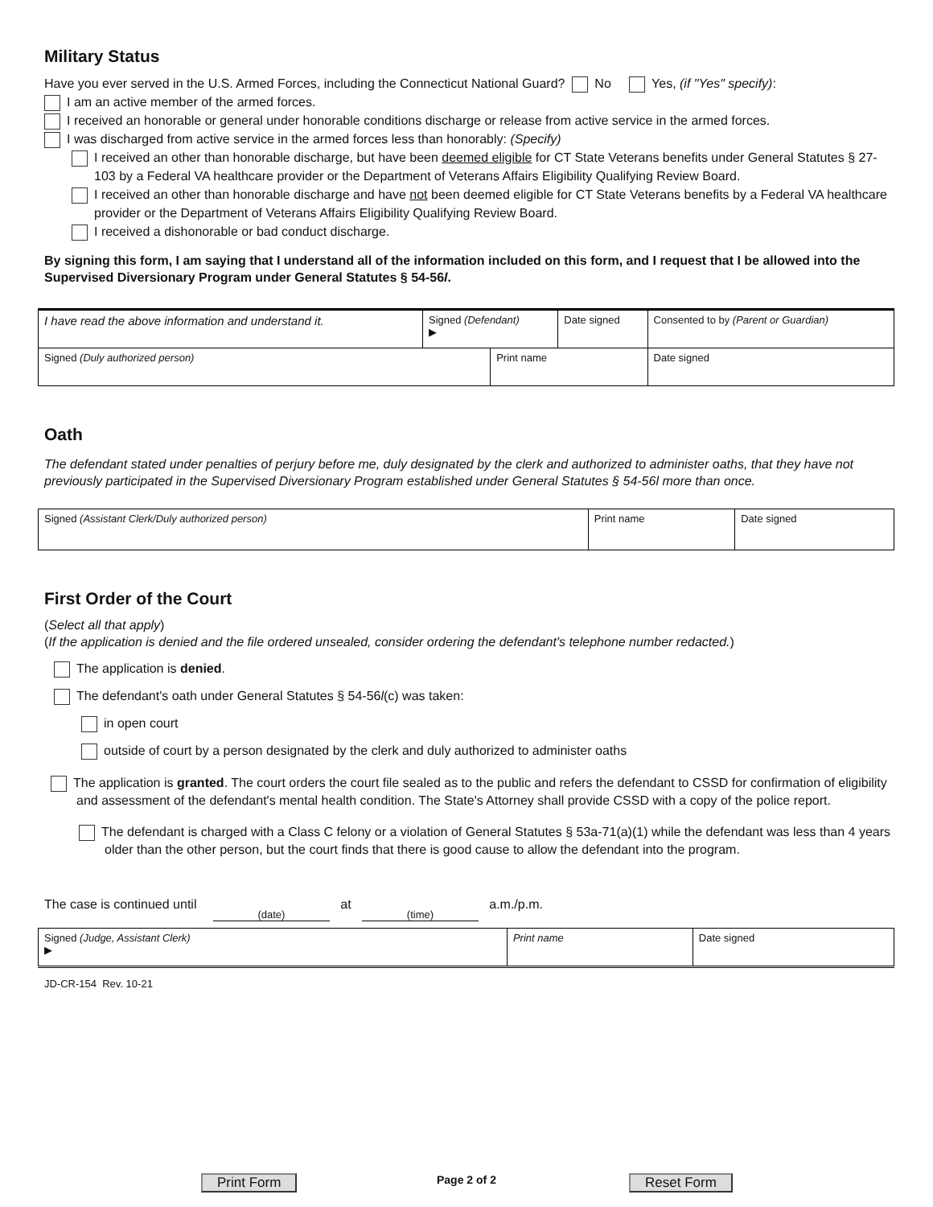Military Status
Have you ever served in the U.S. Armed Forces, including the Connecticut National Guard? No Yes, (if "Yes" specify):
I am an active member of the armed forces.
I received an honorable or general under honorable conditions discharge or release from active service in the armed forces.
I was discharged from active service in the armed forces less than honorably: (Specify)
I received an other than honorable discharge, but have been deemed eligible for CT State Veterans benefits under General Statutes § 27-103 by a Federal VA healthcare provider or the Department of Veterans Affairs Eligibility Qualifying Review Board.
I received an other than honorable discharge and have not been deemed eligible for CT State Veterans benefits by a Federal VA healthcare provider or the Department of Veterans Affairs Eligibility Qualifying Review Board.
I received a dishonorable or bad conduct discharge.
By signing this form, I am saying that I understand all of the information included on this form, and I request that I be allowed into the Supervised Diversionary Program under General Statutes § 54-56l.
| I have read the above information and understand it. | Signed (Defendant) ▶ | | Date signed | Consented to by (Parent or Guardian) | |
| Signed (Duly authorized person) | | Print name | | | Date signed |
Oath
The defendant stated under penalties of perjury before me, duly designated by the clerk and authorized to administer oaths, that they have not previously participated in the Supervised Diversionary Program established under General Statutes § 54-56l more than once.
| Signed (Assistant Clerk/Duly authorized person) | Print name | Date signed |
First Order of the Court
(Select all that apply)
(If the application is denied and the file ordered unsealed, consider ordering the defendant's telephone number redacted.)
The application is denied.
The defendant's oath under General Statutes § 54-56l(c) was taken:
in open court
outside of court by a person designated by the clerk and duly authorized to administer oaths
The application is granted. The court orders the court file sealed as to the public and refers the defendant to CSSD for confirmation of eligibility and assessment of the defendant's mental health condition. The State's Attorney shall provide CSSD with a copy of the police report.
The defendant is charged with a Class C felony or a violation of General Statutes § 53a-71(a)(1) while the defendant was less than 4 years older than the other person, but the court finds that there is good cause to allow the defendant into the program.
The case is continued until
(date) at
(time) a.m./p.m.
| Signed (Judge, Assistant Clerk) ▶ | Print name | Date signed |
JD-CR-154 Rev. 10-21
Print Form Page 2 of 2 Reset Form